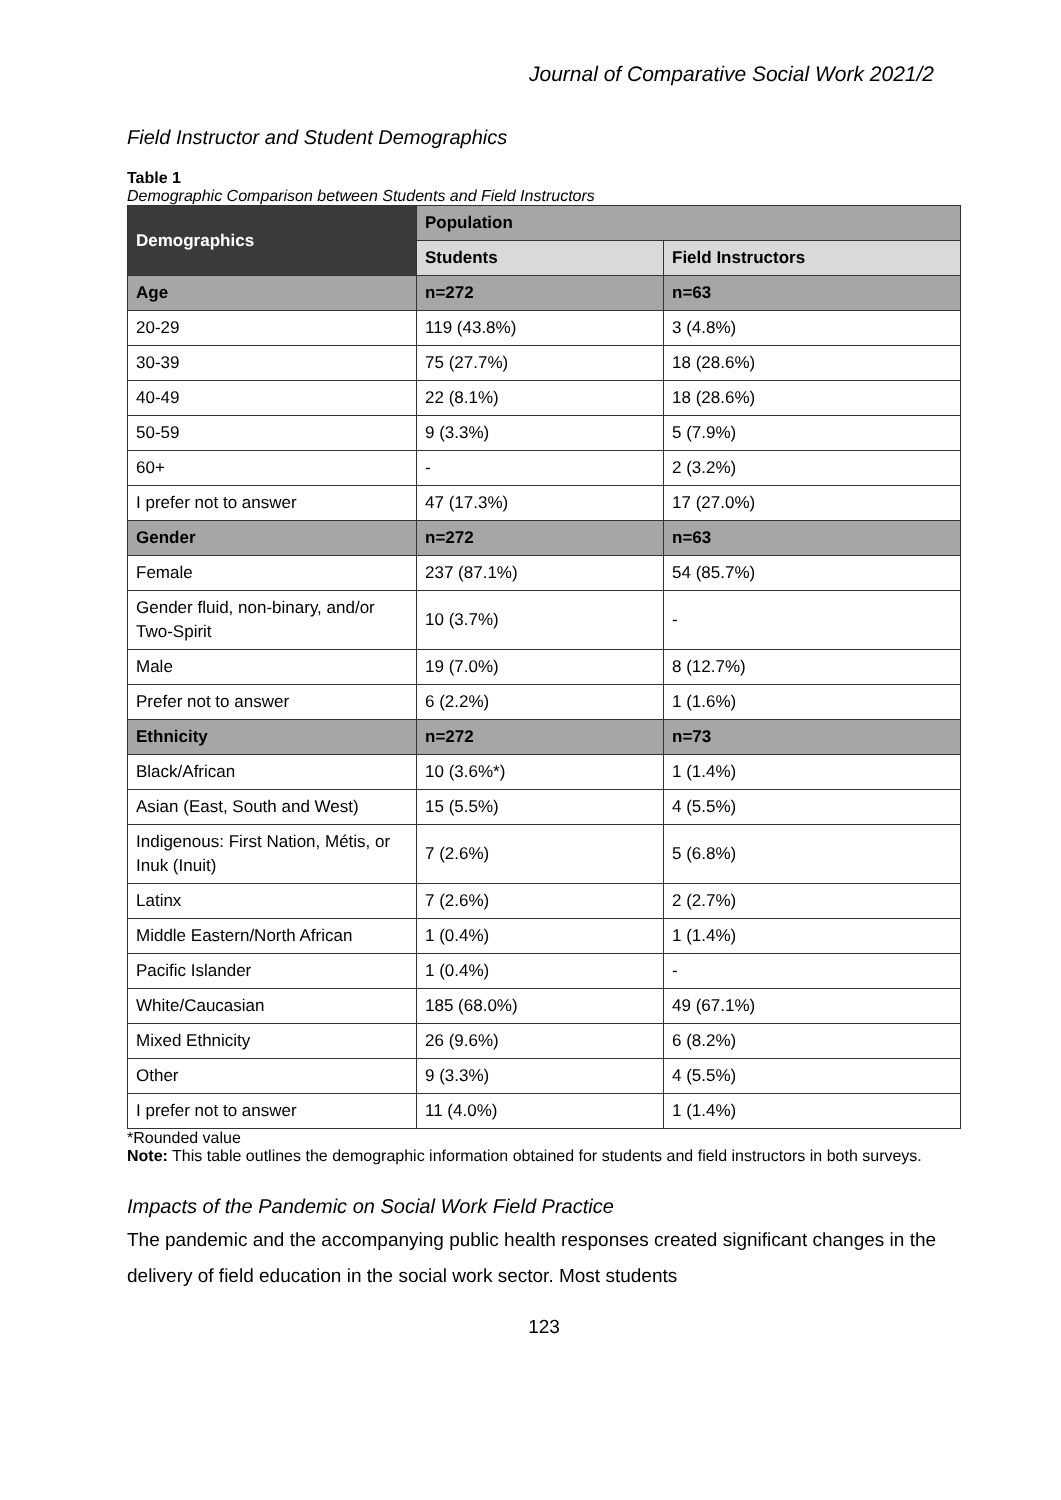Journal of Comparative Social Work 2021/2
Field Instructor and Student Demographics
Table 1
Demographic Comparison between Students and Field Instructors
| Demographics | Population | |
| --- | --- | --- |
| | Students | Field Instructors |
| Age | n=272 | n=63 |
| 20-29 | 119 (43.8%) | 3 (4.8%) |
| 30-39 | 75 (27.7%) | 18 (28.6%) |
| 40-49 | 22 (8.1%) | 18 (28.6%) |
| 50-59 | 9 (3.3%) | 5 (7.9%) |
| 60+ | - | 2 (3.2%) |
| I prefer not to answer | 47 (17.3%) | 17 (27.0%) |
| Gender | n=272 | n=63 |
| Female | 237 (87.1%) | 54 (85.7%) |
| Gender fluid, non-binary, and/or Two-Spirit | 10 (3.7%) | - |
| Male | 19 (7.0%) | 8 (12.7%) |
| Prefer not to answer | 6 (2.2%) | 1 (1.6%) |
| Ethnicity | n=272 | n=73 |
| Black/African | 10 (3.6%*) | 1 (1.4%) |
| Asian (East, South and West) | 15 (5.5%) | 4 (5.5%) |
| Indigenous: First Nation, Métis, or Inuk (Inuit) | 7 (2.6%) | 5 (6.8%) |
| Latinx | 7 (2.6%) | 2 (2.7%) |
| Middle Eastern/North African | 1 (0.4%) | 1 (1.4%) |
| Pacific Islander | 1 (0.4%) | - |
| White/Caucasian | 185 (68.0%) | 49 (67.1%) |
| Mixed Ethnicity | 26 (9.6%) | 6 (8.2%) |
| Other | 9 (3.3%) | 4 (5.5%) |
| I prefer not to answer | 11 (4.0%) | 1 (1.4%) |
*Rounded value
Note: This table outlines the demographic information obtained for students and field instructors in both surveys.
Impacts of the Pandemic on Social Work Field Practice
The pandemic and the accompanying public health responses created significant changes in the delivery of field education in the social work sector. Most students
123